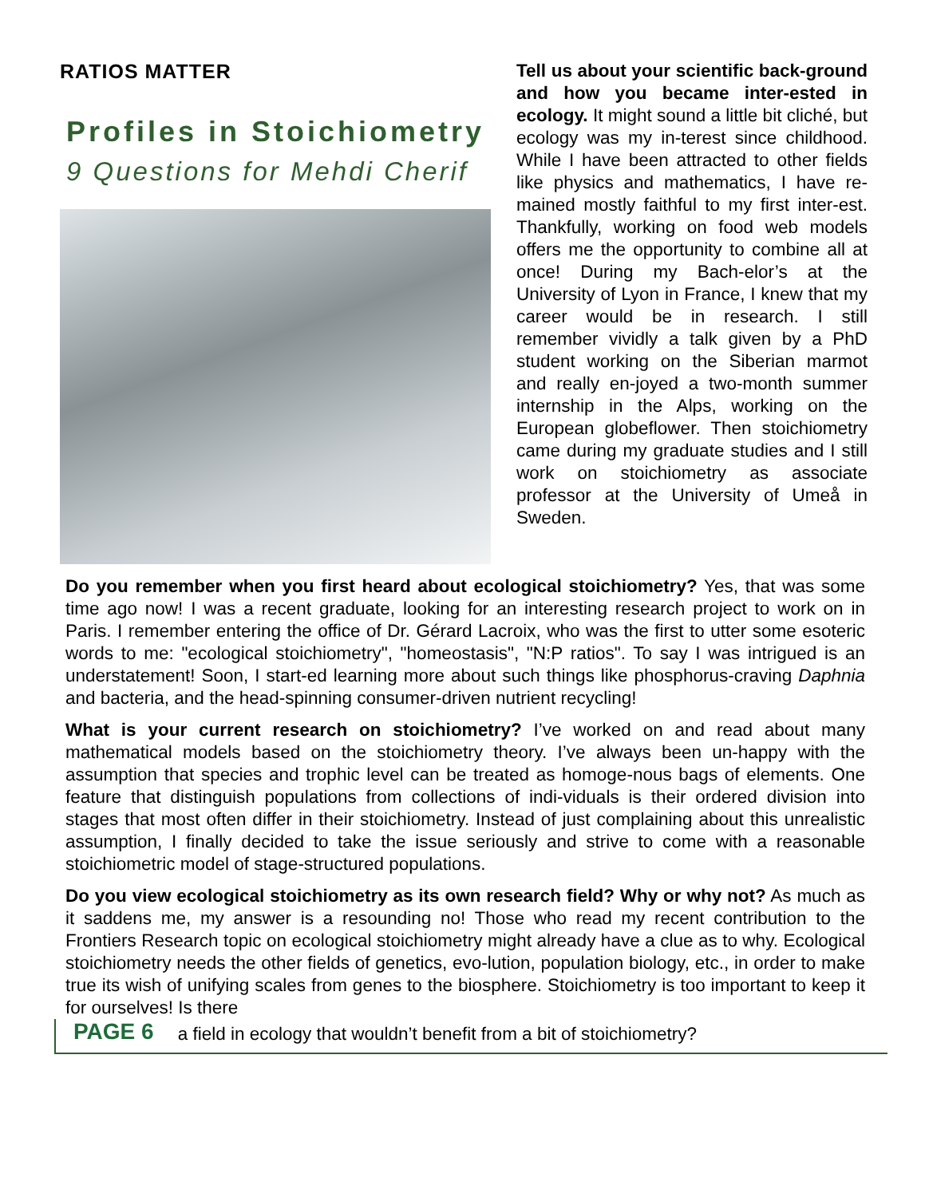RATIOS MATTER
Profiles in Stoichiometry
9 Questions for Mehdi Cherif
Tell us about your scientific back-ground and how you became inter-ested in ecology. It might sound a little bit cliché, but ecology was my in-terest since childhood. While I have been attracted to other fields like physics and mathematics, I have re-mained mostly faithful to my first inter-est. Thankfully, working on food web models offers me the opportunity to combine all at once! During my Bach-elor’s at the University of Lyon in France, I knew that my career would be in research. I still remember vividly a talk given by a PhD student working on the Siberian marmot and really en-joyed a two-month summer internship in the Alps, working on the European globeflower. Then stoichiometry came during my graduate studies and I still work on stoichiometry as associate professor at the University of Umeå in Sweden.
Do you remember when you first heard about ecological stoichiometry? Yes, that was some time ago now! I was a recent graduate, looking for an interesting research project to work on in Paris. I remember entering the office of Dr. Gérard Lacroix, who was the first to utter some esoteric words to me: "ecological stoichiometry", "homeostasis", "N:P ratios". To say I was intrigued is an understatement! Soon, I start-ed learning more about such things like phosphorus-craving Daphnia and bacteria, and the head-spinning consumer-driven nutrient recycling!
What is your current research on stoichiometry? I’ve worked on and read about many mathematical models based on the stoichiometry theory. I’ve always been un-happy with the assumption that species and trophic level can be treated as homoge-nous bags of elements. One feature that distinguish populations from collections of indi-viduals is their ordered division into stages that most often differ in their stoichiometry. Instead of just complaining about this unrealistic assumption, I finally decided to take the issue seriously and strive to come with a reasonable stoichiometric model of stage-structured populations.
Do you view ecological stoichiometry as its own research field? Why or why not? As much as it saddens me, my answer is a resounding no! Those who read my recent contribution to the Frontiers Research topic on ecological stoichiometry might already have a clue as to why. Ecological stoichiometry needs the other fields of genetics, evo-lution, population biology, etc., in order to make true its wish of unifying scales from genes to the biosphere. Stoichiometry is too important to keep it for ourselves! Is there
PAGE 6 a field in ecology that wouldn’t benefit from a bit of stoichiometry?